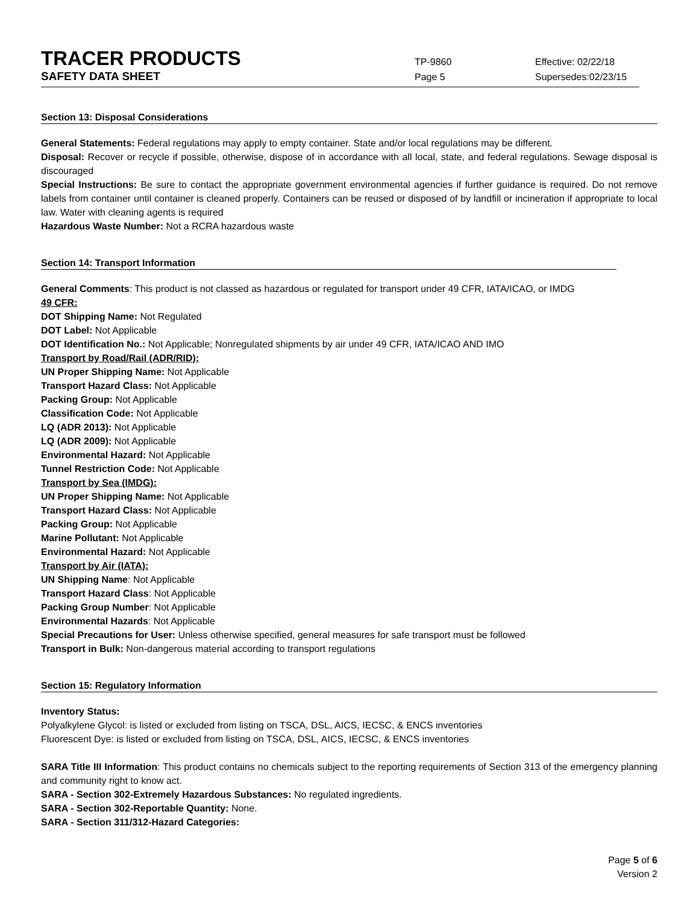TRACER PRODUCTS
TP-9860 Effective: 02/22/18
SAFETY DATA SHEET
Page 5 Supersedes:02/23/15
Section 13: Disposal Considerations
General Statements: Federal regulations may apply to empty container. State and/or local regulations may be different.
Disposal: Recover or recycle if possible, otherwise, dispose of in accordance with all local, state, and federal regulations. Sewage disposal is discouraged
Special Instructions: Be sure to contact the appropriate government environmental agencies if further guidance is required. Do not remove labels from container until container is cleaned properly. Containers can be reused or disposed of by landfill or incineration if appropriate to local law. Water with cleaning agents is required
Hazardous Waste Number: Not a RCRA hazardous waste
Section 14: Transport Information
General Comments: This product is not classed as hazardous or regulated for transport under 49 CFR, IATA/ICAO, or IMDG
49 CFR:
DOT Shipping Name: Not Regulated
DOT Label: Not Applicable
DOT Identification No.: Not Applicable; Nonregulated shipments by air under 49 CFR, IATA/ICAO AND IMO
Transport by Road/Rail (ADR/RID):
UN Proper Shipping Name: Not Applicable
Transport Hazard Class: Not Applicable
Packing Group: Not Applicable
Classification Code: Not Applicable
LQ (ADR 2013): Not Applicable
LQ (ADR 2009): Not Applicable
Environmental Hazard: Not Applicable
Tunnel Restriction Code: Not Applicable
Transport by Sea (IMDG):
UN Proper Shipping Name: Not Applicable
Transport Hazard Class: Not Applicable
Packing Group: Not Applicable
Marine Pollutant: Not Applicable
Environmental Hazard: Not Applicable
Transport by Air (IATA):
UN Shipping Name: Not Applicable
Transport Hazard Class: Not Applicable
Packing Group Number: Not Applicable
Environmental Hazards: Not Applicable
Special Precautions for User: Unless otherwise specified, general measures for safe transport must be followed
Transport in Bulk: Non-dangerous material according to transport regulations
Section 15: Regulatory Information
Inventory Status:
Polyalkylene Glycol: is listed or excluded from listing on TSCA, DSL, AICS, IECSC, & ENCS inventories
Fluorescent Dye: is listed or excluded from listing on TSCA, DSL, AICS, IECSC, & ENCS inventories
SARA Title III Information: This product contains no chemicals subject to the reporting requirements of Section 313 of the emergency planning and community right to know act.
SARA - Section 302-Extremely Hazardous Substances: No regulated ingredients.
SARA - Section 302-Reportable Quantity: None.
SARA - Section 311/312-Hazard Categories:
Page 5 of 6
Version 2